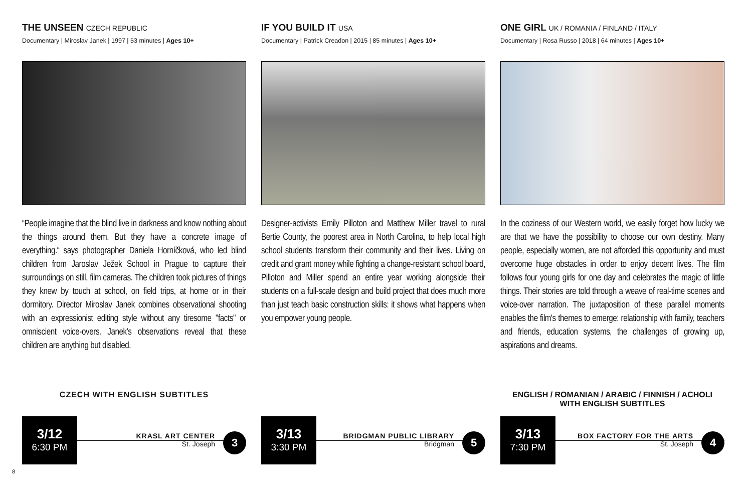THE UNSEEN CZECH REPUBLIC
Documentary | Miroslav Janek | 1997 | 53 minutes | Ages 10+
“People imagine that the blind live in darkness and know nothing about the things around them. But they have a concrete image of everything.“ says photographer Daniela Horníčková, who led blind children from Jaroslav Ježek School in Prague to capture their surroundings on still, film cameras. The children took pictures of things they knew by touch at school, on field trips, at home or in their dormitory. Director Miroslav Janek combines observational shooting with an expressionist editing style without any tiresome "facts" or omniscient voice-overs. Janek's observations reveal that these children are anything but disabled.
CZECH WITH ENGLISH SUBTITLES
3/12
6:30 PM
KRASL ART CENTER
St. Joseph
3
IF YOU BUILD IT USA
Documentary | Patrick Creadon | 2015 | 85 minutes | Ages 10+
Designer-activists Emily Pilloton and Matthew Miller travel to rural Bertie County, the poorest area in North Carolina, to help local high school students transform their community and their lives. Living on credit and grant money while fighting a change-resistant school board, Pilloton and Miller spend an entire year working alongside their students on a full-scale design and build project that does much more than just teach basic construction skills: it shows what happens when you empower young people.
3/13
3:30 PM
BRIDGMAN PUBLIC LIBRARY
Bridgman
5
ONE GIRL UK / ROMANIA / FINLAND / ITALY
Documentary | Rosa Russo | 2018 | 64 minutes | Ages 10+
In the coziness of our Western world, we easily forget how lucky we are that we have the possibility to choose our own destiny. Many people, especially women, are not afforded this opportunity and must overcome huge obstacles in order to enjoy decent lives. The film follows four young girls for one day and celebrates the magic of little things. Their stories are told through a weave of real-time scenes and voice-over narration. The juxtaposition of these parallel moments enables the film's themes to emerge: relationship with family, teachers and friends, education systems, the challenges of growing up, aspirations and dreams.
ENGLISH / ROMANIAN / ARABIC / FINNISH / ACHOLI
WITH ENGLISH SUBTITLES
3/13
7:30 PM
BOX FACTORY FOR THE ARTS
St. Joseph
4
8